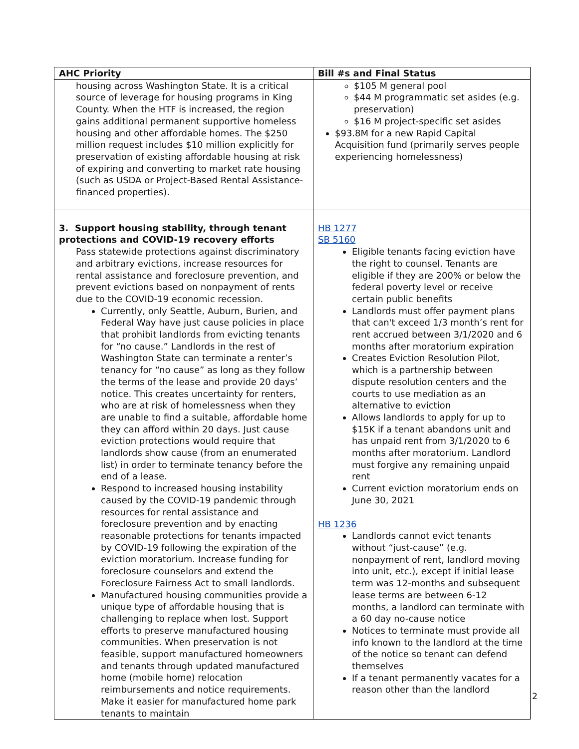| AHC Priority | Bill #s and Final Status |
| --- | --- |
| housing across Washington State. It is a critical source of leverage for housing programs in King County. When the HTF is increased, the region gains additional permanent supportive homeless housing and other affordable homes. The $250 million request includes $10 million explicitly for preservation of existing affordable housing at risk of expiring and converting to market rate housing (such as USDA or Project-Based Rental Assistance-financed properties). | $105 M general pool $44 M programmatic set asides (e.g. preservation) $16 M project-specific set asides $93.8M for a new Rapid Capital Acquisition fund (primarily serves people experiencing homelessness) |
| 3. Support housing stability, through tenant protections and COVID-19 recovery efforts Pass statewide protections against discriminatory and arbitrary evictions, increase resources for rental assistance and foreclosure prevention, and prevent evictions based on nonpayment of rents due to the COVID-19 economic recession. Currently, only Seattle, Auburn, Burien, and Federal Way have just cause policies in place that prohibit landlords from evicting tenants for “no cause.” Landlords in the rest of Washington State can terminate a renter’s tenancy for “no cause” as long as they follow the terms of the lease and provide 20 days’ notice. This creates uncertainty for renters, who are at risk of homelessness when they are unable to find a suitable, affordable home they can afford within 20 days. Just cause eviction protections would require that landlords show cause (from an enumerated list) in order to terminate tenancy before the end of a lease. Respond to increased housing instability caused by the COVID-19 pandemic through resources for rental assistance and foreclosure prevention and by enacting reasonable protections for tenants impacted by COVID-19 following the expiration of the eviction moratorium. Increase funding for foreclosure counselors and extend the Foreclosure Fairness Act to small landlords. Manufactured housing communities provide a unique type of affordable housing that is challenging to replace when lost. Support efforts to preserve manufactured housing communities. When preservation is not feasible, support manufactured homeowners and tenants through updated manufactured home (mobile home) relocation reimbursements and notice requirements. Make it easier for manufactured home park tenants to maintain | HB 1277 SB 5160 Eligible tenants facing eviction have the right to counsel. Tenants are eligible if they are 200% or below the federal poverty level or receive certain public benefits Landlords must offer payment plans that can't exceed 1/3 month’s rent for rent accrued between 3/1/2020 and 6 months after moratorium expiration Creates Eviction Resolution Pilot, which is a partnership between dispute resolution centers and the courts to use mediation as an alternative to eviction Allows landlords to apply for up to $15K if a tenant abandons unit and has unpaid rent from 3/1/2020 to 6 months after moratorium. Landlord must forgive any remaining unpaid rent Current eviction moratorium ends on June 30, 2021 HB 1236 Landlords cannot evict tenants without “just-cause” (e.g. nonpayment of rent, landlord moving into unit, etc.), except if initial lease term was 12-months and subsequent lease terms are between 6-12 months, a landlord can terminate with a 60 day no-cause notice Notices to terminate must provide all info known to the landlord at the time of the notice so tenant can defend themselves If a tenant permanently vacates for a reason other than the landlord |
2